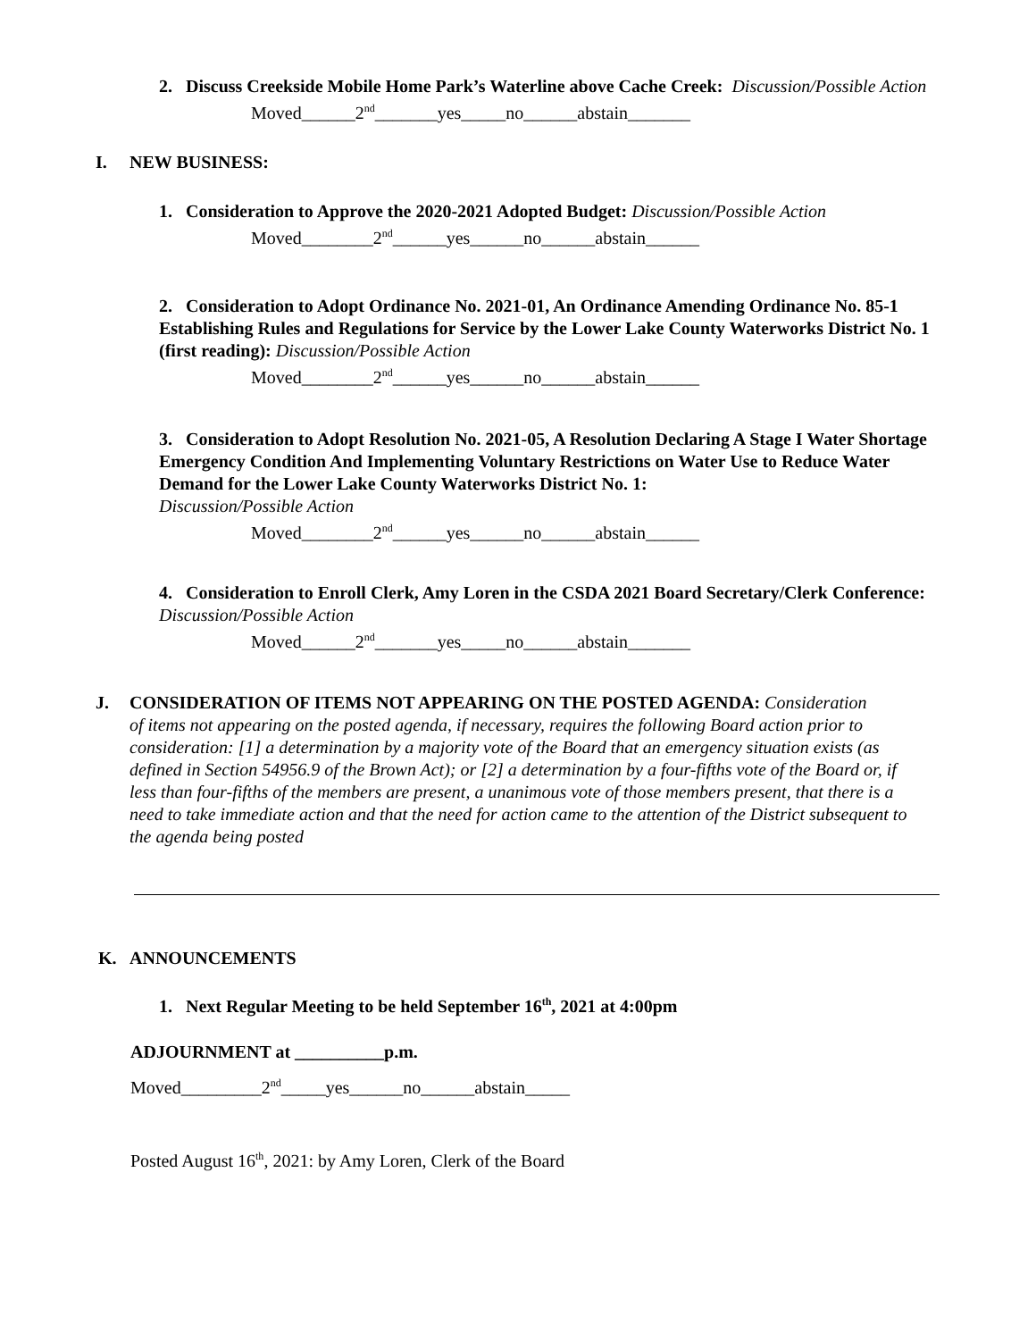2. Discuss Creekside Mobile Home Park’s Waterline above Cache Creek: Discussion/Possible Action
Moved______2<sup>nd</sup>_______yes_____no______abstain_______
I. NEW BUSINESS:
1. Consideration to Approve the 2020-2021 Adopted Budget: Discussion/Possible Action
Moved________2<sup>nd</sup>______yes______no______abstain______
2. Consideration to Adopt Ordinance No. 2021-01, An Ordinance Amending Ordinance No. 85-1 Establishing Rules and Regulations for Service by the Lower Lake County Waterworks District No. 1 (first reading): Discussion/Possible Action
Moved________2<sup>nd</sup>______yes______no______abstain______
3. Consideration to Adopt Resolution No. 2021-05, A Resolution Declaring A Stage I Water Shortage Emergency Condition And Implementing Voluntary Restrictions on Water Use to Reduce Water Demand for the Lower Lake County Waterworks District No. 1:
Discussion/Possible Action
Moved________2<sup>nd</sup>______yes______no______abstain______
4. Consideration to Enroll Clerk, Amy Loren in the CSDA 2021 Board Secretary/Clerk Conference: Discussion/Possible Action
Moved______2<sup>nd</sup>_______yes_____no______abstain_______
J. CONSIDERATION OF ITEMS NOT APPEARING ON THE POSTED AGENDA: Consideration
of items not appearing on the posted agenda, if necessary, requires the following Board action prior to consideration: [1] a determination by a majority vote of the Board that an emergency situation exists (as defined in Section 54956.9 of the Brown Act); or [2] a determination by a four-fifths vote of the Board or, if less than four-fifths of the members are present, a unanimous vote of those members present, that there is a need to take immediate action and that the need for action came to the attention of the District subsequent to the agenda being posted
K. ANNOUNCEMENTS
1. Next Regular Meeting to be held September 16<sup>th</sup>, 2021 at 4:00pm
ADJOURNMENT at __________p.m.
Moved_________2<sup>nd</sup>_____yes______no______abstain_____
Posted August 16<sup>th</sup>, 2021: by Amy Loren, Clerk of the Board